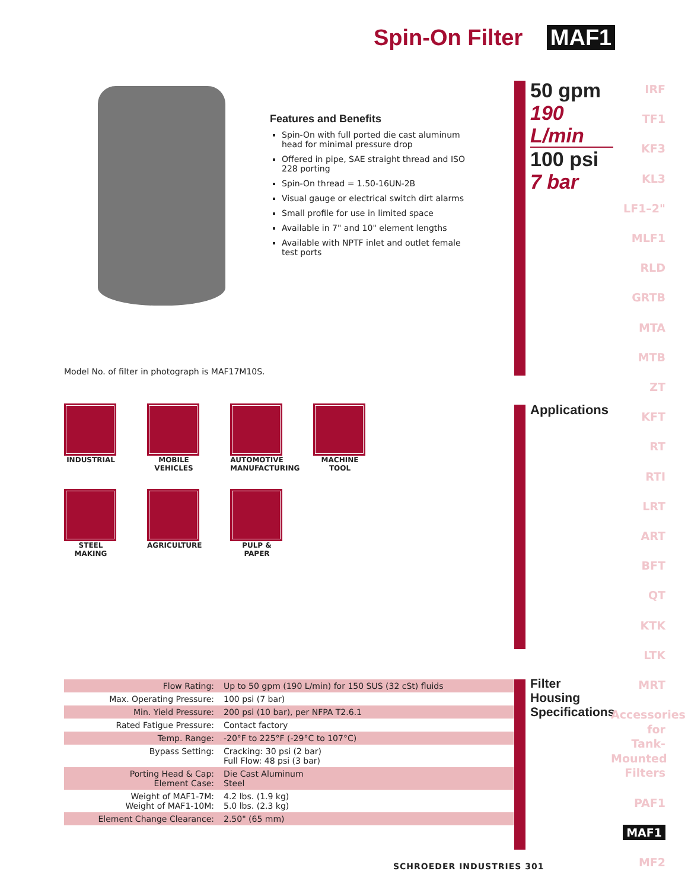Spin-On Filter MAF1
Features and Benefits
Spin-On with full ported die cast aluminum head for minimal pressure drop
Offered in pipe, SAE straight thread and ISO 228 porting
Spin-On thread = 1.50-16UN-2B
Visual gauge or electrical switch dirt alarms
Small profile for use in limited space
Available in 7" and 10" element lengths
Available with NPTF inlet and outlet female test ports
Model No. of filter in photograph is MAF17M10S.
INDUSTRIAL
MOBILE VEHICLES
AUTOMOTIVE MANUFACTURING
MACHINE TOOL
STEEL MAKING
AGRICULTURE
PULP & PAPER
50 gpm
190 L/min
100 psi
7 bar
Applications
Filter
Housing
Specifications
IRF
TF1
KF3
KL3
LF1–2"
MLF1
RLD
GRTB
MTA
MTB
ZT
KFT
RT
RTI
LRT
ART
BFT
QT
KTK
LTK
MRT
Accessories for Tank-Mounted Filters
PAF1
MAF1
MF2
| Flow Rating: | Up to 50 gpm (190 L/min) for 150 SUS (32 cSt) fluids |
| Max. Operating Pressure: | 100 psi (7 bar) |
| Min. Yield Pressure: | 200 psi (10 bar), per NFPA T2.6.1 |
| Rated Fatigue Pressure: | Contact factory |
| Temp. Range: | -20°F to 225°F (-29°C to 107°C) |
| Bypass Setting: | Cracking: 30 psi (2 bar) Full Flow: 48 psi (3 bar) |
| Porting Head & Cap: Element Case: | Die Cast Aluminum Steel |
| Weight of MAF1-7M: Weight of MAF1-10M: | 4.2 lbs. (1.9 kg) 5.0 lbs. (2.3 kg) |
| Element Change Clearance: | 2.50" (65 mm) |
SCHROEDER INDUSTRIES 301